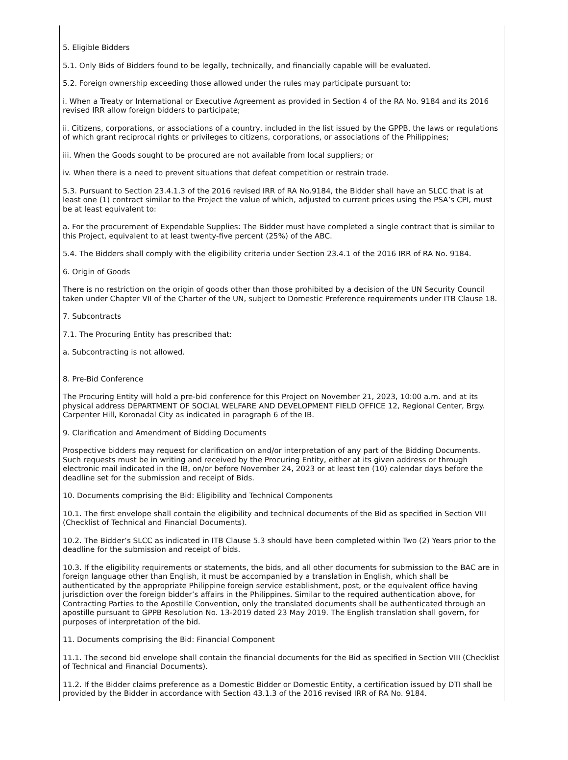5. Eligible Bidders
5.1. Only Bids of Bidders found to be legally, technically, and financially capable will be evaluated.
5.2. Foreign ownership exceeding those allowed under the rules may participate pursuant to:
i. When a Treaty or International or Executive Agreement as provided in Section 4 of the RA No. 9184 and its 2016 revised IRR allow foreign bidders to participate;
ii. Citizens, corporations, or associations of a country, included in the list issued by the GPPB, the laws or regulations of which grant reciprocal rights or privileges to citizens, corporations, or associations of the Philippines;
iii. When the Goods sought to be procured are not available from local suppliers; or
iv. When there is a need to prevent situations that defeat competition or restrain trade.
5.3. Pursuant to Section 23.4.1.3 of the 2016 revised IRR of RA No.9184, the Bidder shall have an SLCC that is at least one (1) contract similar to the Project the value of which, adjusted to current prices using the PSA’s CPI, must be at least equivalent to:
a. For the procurement of Expendable Supplies: The Bidder must have completed a single contract that is similar to this Project, equivalent to at least twenty-five percent (25%) of the ABC.
5.4. The Bidders shall comply with the eligibility criteria under Section 23.4.1 of the 2016 IRR of RA No. 9184.
6. Origin of Goods
There is no restriction on the origin of goods other than those prohibited by a decision of the UN Security Council taken under Chapter VII of the Charter of the UN, subject to Domestic Preference requirements under ITB Clause 18.
7. Subcontracts
7.1. The Procuring Entity has prescribed that:
a. Subcontracting is not allowed.
8. Pre-Bid Conference
The Procuring Entity will hold a pre-bid conference for this Project on November 21, 2023, 10:00 a.m. and at its physical address DEPARTMENT OF SOCIAL WELFARE AND DEVELOPMENT FIELD OFFICE 12, Regional Center, Brgy. Carpenter Hill, Koronadal City as indicated in paragraph 6 of the IB.
9. Clarification and Amendment of Bidding Documents
Prospective bidders may request for clarification on and/or interpretation of any part of the Bidding Documents. Such requests must be in writing and received by the Procuring Entity, either at its given address or through electronic mail indicated in the IB, on/or before November 24, 2023 or at least ten (10) calendar days before the deadline set for the submission and receipt of Bids.
10. Documents comprising the Bid: Eligibility and Technical Components
10.1. The first envelope shall contain the eligibility and technical documents of the Bid as specified in Section VIII (Checklist of Technical and Financial Documents).
10.2. The Bidder’s SLCC as indicated in ITB Clause 5.3 should have been completed within Two (2) Years prior to the deadline for the submission and receipt of bids.
10.3. If the eligibility requirements or statements, the bids, and all other documents for submission to the BAC are in foreign language other than English, it must be accompanied by a translation in English, which shall be authenticated by the appropriate Philippine foreign service establishment, post, or the equivalent office having jurisdiction over the foreign bidder’s affairs in the Philippines. Similar to the required authentication above, for Contracting Parties to the Apostille Convention, only the translated documents shall be authenticated through an apostille pursuant to GPPB Resolution No. 13-2019 dated 23 May 2019. The English translation shall govern, for purposes of interpretation of the bid.
11. Documents comprising the Bid: Financial Component
11.1. The second bid envelope shall contain the financial documents for the Bid as specified in Section VIII (Checklist of Technical and Financial Documents).
11.2. If the Bidder claims preference as a Domestic Bidder or Domestic Entity, a certification issued by DTI shall be provided by the Bidder in accordance with Section 43.1.3 of the 2016 revised IRR of RA No. 9184.